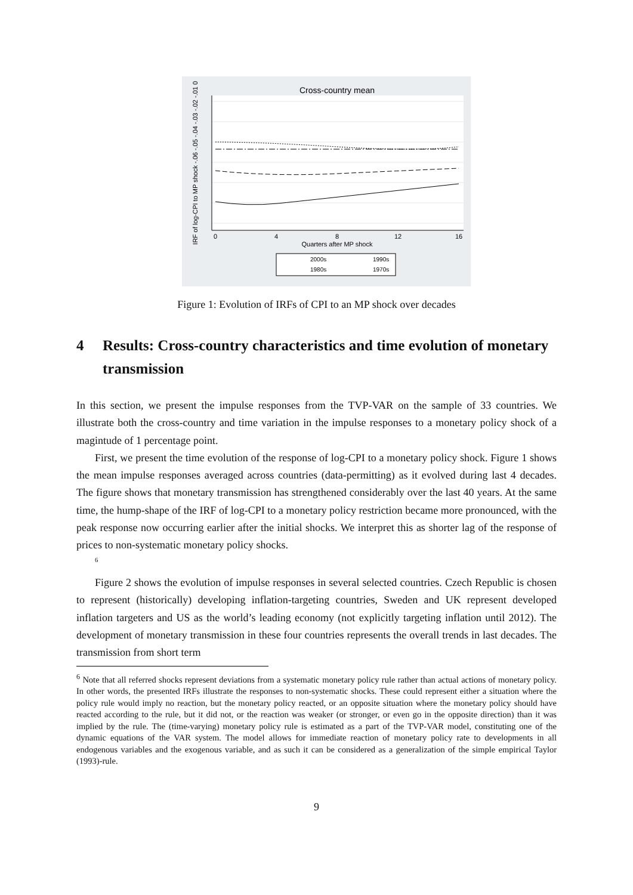Cross-country mean
0
4
8
12
16
Quarters after MP shock
IRF of log-CPI to MP shock -.06 -.05 -.04 -.03 -.02 -.01 0
2000s
1990s
1980s
1970s
Figure 1: Evolution of IRFs of CPI to an MP shock over decades
4 Results: Cross-country characteristics and time evolution of monetary transmission
In this section, we present the impulse responses from the TVP-VAR on the sample of 33 countries. We illustrate both the cross-country and time variation in the impulse responses to a monetary policy shock of a magintude of 1 percentage point.
First, we present the time evolution of the response of log-CPI to a monetary policy shock. Figure 1 shows the mean impulse responses averaged across countries (data-permitting) as it evolved during last 4 decades. The figure shows that monetary transmission has strengthened considerably over the last 40 years. At the same time, the hump-shape of the IRF of log-CPI to a monetary policy restriction became more pronounced, with the peak response now occurring earlier after the initial shocks. We interpret this as shorter lag of the response of prices to non-systematic monetary policy shocks.
<sup>6</sup>
Figure 2 shows the evolution of impulse responses in several selected countries. Czech Republic is chosen to represent (historically) developing inflation-targeting countries, Sweden and UK represent developed inflation targeters and US as the world’s leading economy (not explicitly targeting inflation until 2012). The development of monetary transmission in these four countries represents the overall trends in last decades. The transmission from short term
<sup>6</sup> Note that all referred shocks represent deviations from a systematic monetary policy rule rather than actual actions of monetary policy. In other words, the presented IRFs illustrate the responses to non-systematic shocks. These could represent either a situation where the policy rule would imply no reaction, but the monetary policy reacted, or an opposite situation where the monetary policy should have reacted according to the rule, but it did not, or the reaction was weaker (or stronger, or even go in the opposite direction) than it was implied by the rule. The (time-varying) monetary policy rule is estimated as a part of the TVP-VAR model, constituting one of the dynamic equations of the VAR system. The model allows for immediate reaction of monetary policy rate to developments in all endogenous variables and the exogenous variable, and as such it can be considered as a generalization of the simple empirical Taylor (1993)-rule.
9